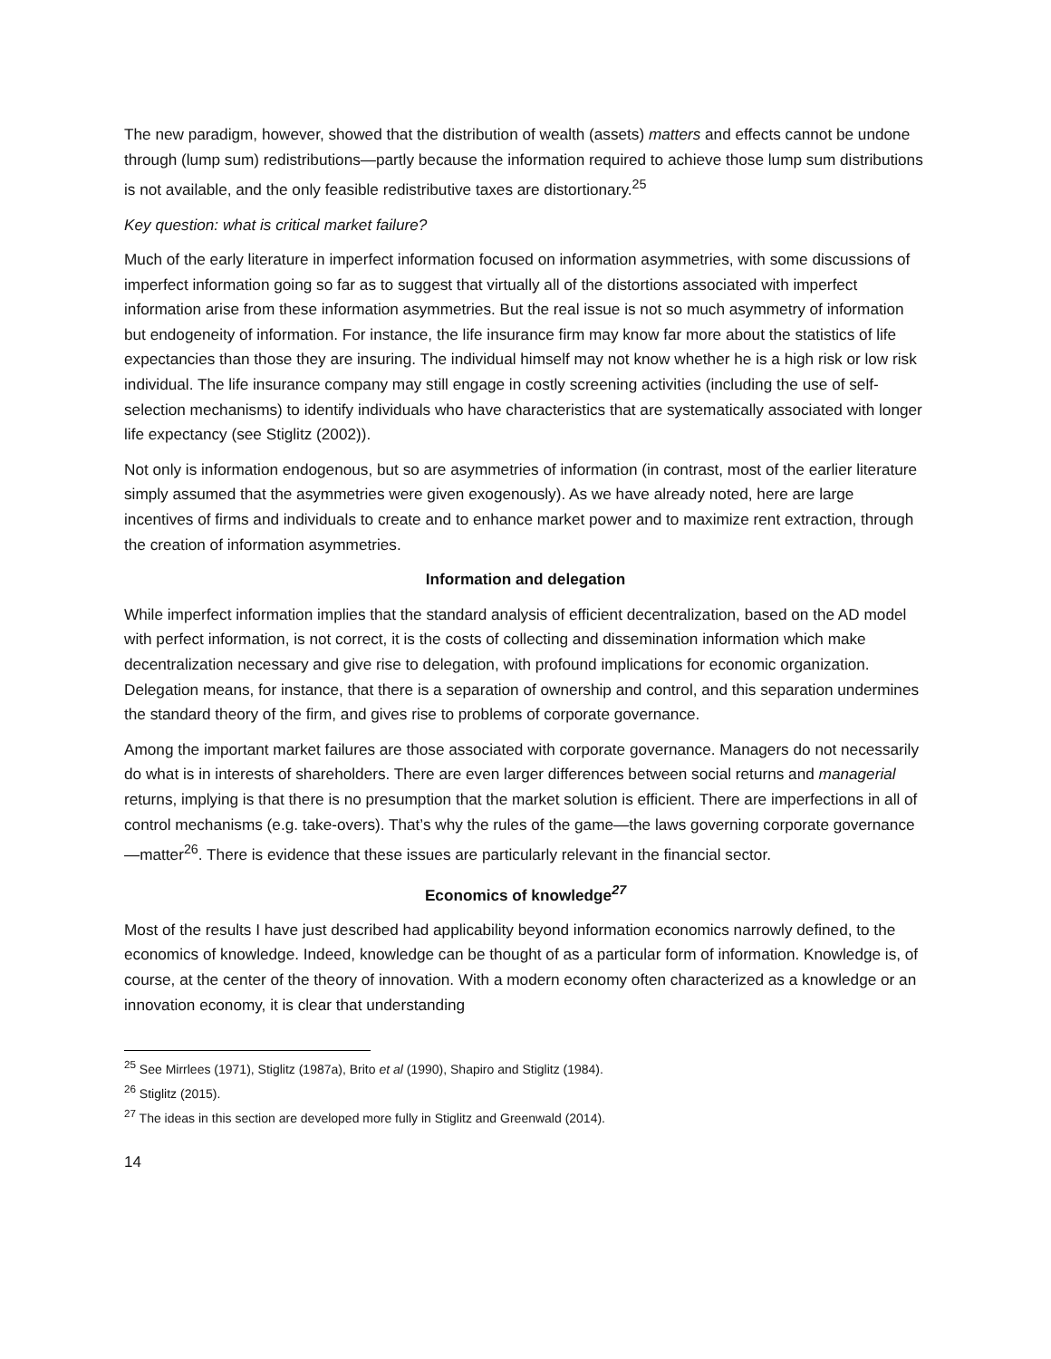The new paradigm, however, showed that the distribution of wealth (assets) matters and effects cannot be undone through (lump sum) redistributions—partly because the information required to achieve those lump sum distributions is not available, and the only feasible redistributive taxes are distortionary.<sup>25</sup>
Key question: what is critical market failure?
Much of the early literature in imperfect information focused on information asymmetries, with some discussions of imperfect information going so far as to suggest that virtually all of the distortions associated with imperfect information arise from these information asymmetries. But the real issue is not so much asymmetry of information but endogeneity of information. For instance, the life insurance firm may know far more about the statistics of life expectancies than those they are insuring. The individual himself may not know whether he is a high risk or low risk individual. The life insurance company may still engage in costly screening activities (including the use of self-selection mechanisms) to identify individuals who have characteristics that are systematically associated with longer life expectancy (see Stiglitz (2002)).
Not only is information endogenous, but so are asymmetries of information (in contrast, most of the earlier literature simply assumed that the asymmetries were given exogenously). As we have already noted, here are large incentives of firms and individuals to create and to enhance market power and to maximize rent extraction, through the creation of information asymmetries.
Information and delegation
While imperfect information implies that the standard analysis of efficient decentralization, based on the AD model with perfect information, is not correct, it is the costs of collecting and dissemination information which make decentralization necessary and give rise to delegation, with profound implications for economic organization. Delegation means, for instance, that there is a separation of ownership and control, and this separation undermines the standard theory of the firm, and gives rise to problems of corporate governance.
Among the important market failures are those associated with corporate governance. Managers do not necessarily do what is in interests of shareholders. There are even larger differences between social returns and managerial returns, implying is that there is no presumption that the market solution is efficient. There are imperfections in all of control mechanisms (e.g. take-overs). That’s why the rules of the game—the laws governing corporate governance—matter<sup>26</sup>. There is evidence that these issues are particularly relevant in the financial sector.
Economics of knowledge<sup>27</sup>
Most of the results I have just described had applicability beyond information economics narrowly defined, to the economics of knowledge. Indeed, knowledge can be thought of as a particular form of information. Knowledge is, of course, at the center of the theory of innovation. With a modern economy often characterized as a knowledge or an innovation economy, it is clear that understanding
<sup>25</sup> See Mirrlees (1971), Stiglitz (1987a), Brito et al (1990), Shapiro and Stiglitz (1984).
<sup>26</sup> Stiglitz (2015).
<sup>27</sup> The ideas in this section are developed more fully in Stiglitz and Greenwald (2014).
14